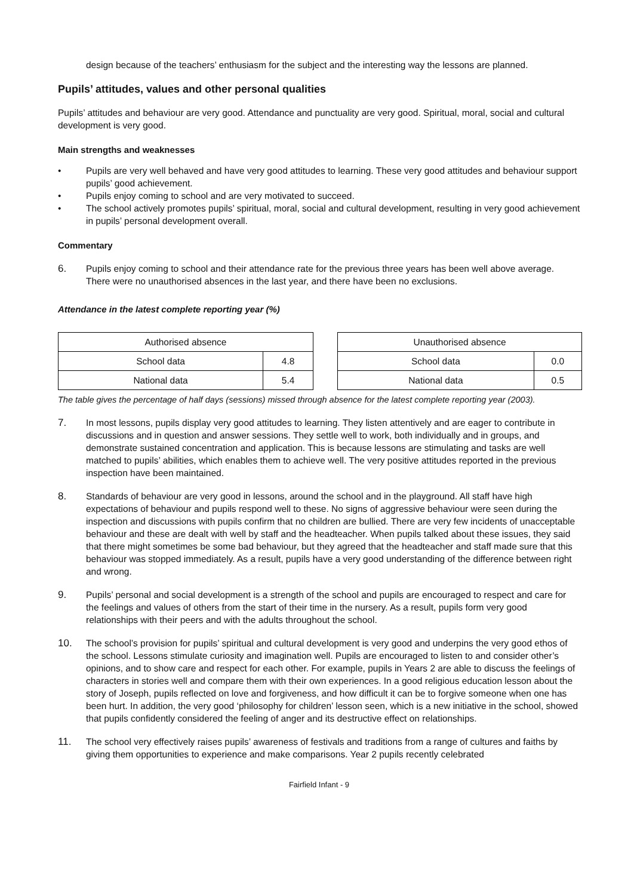design because of the teachers’ enthusiasm for the subject and the interesting way the lessons are planned.
Pupils’ attitudes, values and other personal qualities
Pupils’ attitudes and behaviour are very good. Attendance and punctuality are very good. Spiritual, moral, social and cultural development is very good.
Main strengths and weaknesses
• Pupils are very well behaved and have very good attitudes to learning. These very good attitudes and behaviour support pupils’ good achievement.
• Pupils enjoy coming to school and are very motivated to succeed.
• The school actively promotes pupils’ spiritual, moral, social and cultural development, resulting in very good achievement in pupils’ personal development overall.
Commentary
6. Pupils enjoy coming to school and their attendance rate for the previous three years has been well above average. There were no unauthorised absences in the last year, and there have been no exclusions.
Attendance in the latest complete reporting year (%)
| Authorised absence | |
| --- | --- |
| School data | 4.8 |
| National data | 5.4 |
| Unauthorised absence | |
| --- | --- |
| School data | 0.0 |
| National data | 0.5 |
The table gives the percentage of half days (sessions) missed through absence for the latest complete reporting year (2003).
7. In most lessons, pupils display very good attitudes to learning. They listen attentively and are eager to contribute in discussions and in question and answer sessions. They settle well to work, both individually and in groups, and demonstrate sustained concentration and application. This is because lessons are stimulating and tasks are well matched to pupils’ abilities, which enables them to achieve well. The very positive attitudes reported in the previous inspection have been maintained.
8. Standards of behaviour are very good in lessons, around the school and in the playground. All staff have high expectations of behaviour and pupils respond well to these. No signs of aggressive behaviour were seen during the inspection and discussions with pupils confirm that no children are bullied. There are very few incidents of unacceptable behaviour and these are dealt with well by staff and the headteacher. When pupils talked about these issues, they said that there might sometimes be some bad behaviour, but they agreed that the headteacher and staff made sure that this behaviour was stopped immediately. As a result, pupils have a very good understanding of the difference between right and wrong.
9. Pupils’ personal and social development is a strength of the school and pupils are encouraged to respect and care for the feelings and values of others from the start of their time in the nursery. As a result, pupils form very good relationships with their peers and with the adults throughout the school.
10. The school’s provision for pupils’ spiritual and cultural development is very good and underpins the very good ethos of the school. Lessons stimulate curiosity and imagination well. Pupils are encouraged to listen to and consider other’s opinions, and to show care and respect for each other. For example, pupils in Years 2 are able to discuss the feelings of characters in stories well and compare them with their own experiences. In a good religious education lesson about the story of Joseph, pupils reflected on love and forgiveness, and how difficult it can be to forgive someone when one has been hurt. In addition, the very good ‘philosophy for children’ lesson seen, which is a new initiative in the school, showed that pupils confidently considered the feeling of anger and its destructive effect on relationships.
11. The school very effectively raises pupils’ awareness of festivals and traditions from a range of cultures and faiths by giving them opportunities to experience and make comparisons. Year 2 pupils recently celebrated
Fairfield Infant - 9